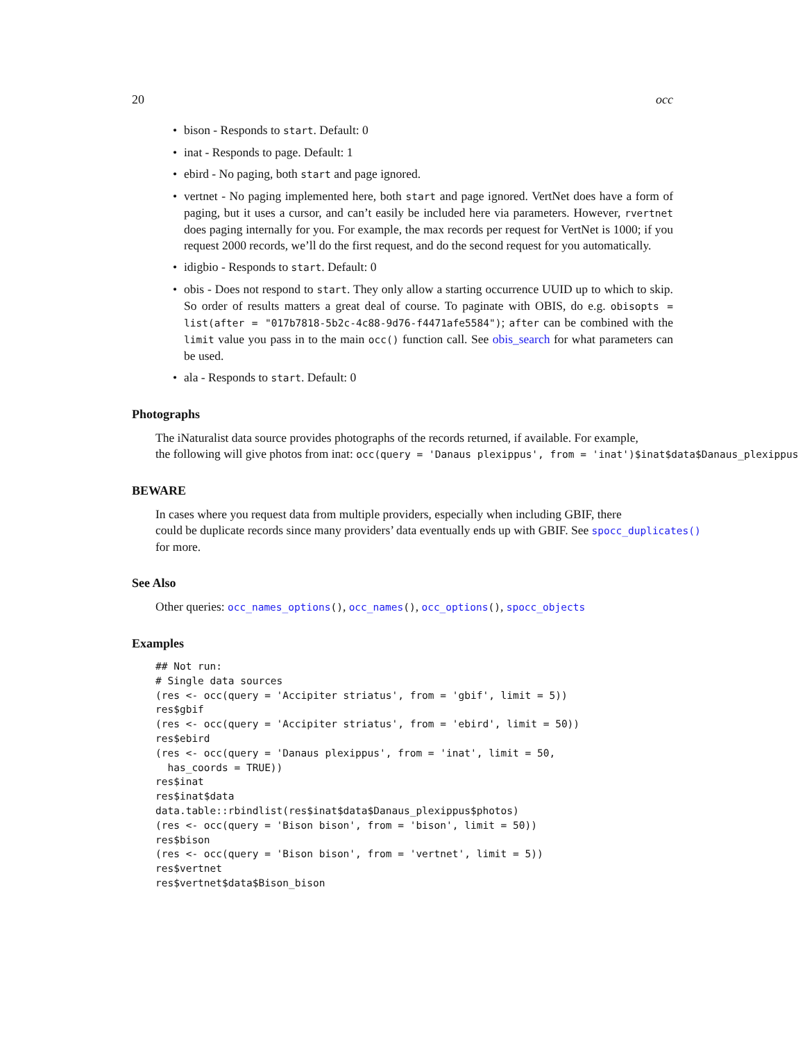20 occ
• bison - Responds to start. Default: 0
• inat - Responds to page. Default: 1
• ebird - No paging, both start and page ignored.
• vertnet - No paging implemented here, both start and page ignored. VertNet does have a form of paging, but it uses a cursor, and can’t easily be included here via parameters. However, rvertnet does paging internally for you. For example, the max records per request for VertNet is 1000; if you request 2000 records, we’ll do the first request, and do the second request for you automatically.
• idigbio - Responds to start. Default: 0
• obis - Does not respond to start. They only allow a starting occurrence UUID up to which to skip. So order of results matters a great deal of course. To paginate with OBIS, do e.g. obisopts = list(after = "017b7818-5b2c-4c88-9d76-f4471afe5584"); after can be combined with the limit value you pass in to the main occ() function call. See obis_search for what parameters can be used.
• ala - Responds to start. Default: 0
Photographs
The iNaturalist data source provides photographs of the records returned, if available. For example,
the following will give photos from inat: occ(query = 'Danaus plexippus', from = 'inat')$inat$data$Danaus_plexippus
BEWARE
In cases where you request data from multiple providers, especially when including GBIF, there
could be duplicate records since many providers’ data eventually ends up with GBIF. See spocc_duplicates()
for more.
See Also
Other queries: occ_names_options(), occ_names(), occ_options(), spocc_objects
Examples
## Not run:
# Single data sources
(res <- occ(query = 'Accipiter striatus', from = 'gbif', limit = 5))
res$gbif
(res <- occ(query = 'Accipiter striatus', from = 'ebird', limit = 50))
res$ebird
(res <- occ(query = 'Danaus plexippus', from = 'inat', limit = 50,
  has_coords = TRUE))
res$inat
res$inat$data
data.table::rbindlist(res$inat$data$Danaus_plexippus$photos)
(res <- occ(query = 'Bison bison', from = 'bison', limit = 50))
res$bison
(res <- occ(query = 'Bison bison', from = 'vertnet', limit = 5))
res$vertnet
res$vertnet$data$Bison_bison